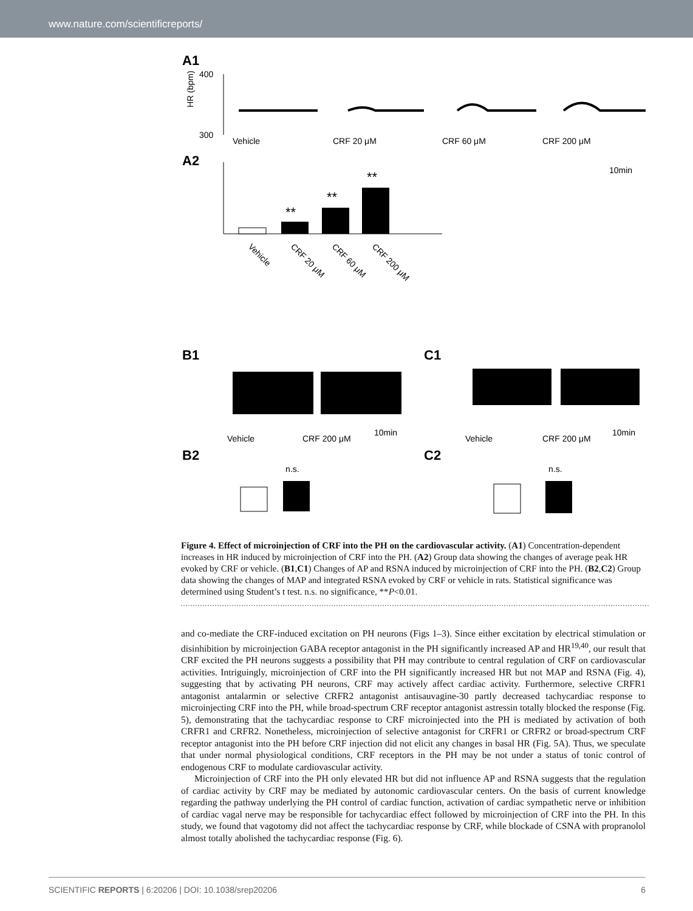www.nature.com/scientificreports/
A1
400
300
HR (bpm)
Vehicle
CRF 20 μM
CRF 60 μM
CRF 200 μM
10min
A2
**
**
**
Vehicle
CRF 20 μM
CRF 60 μM
CRF 200 μM
B1
C1
Vehicle
CRF 200 μM
10min
Vehicle
CRF 200 μM
10min
B2
C2
n.s.
n.s.
Figure 4. Effect of microinjection of CRF into the PH on the cardiovascular activity. (A1) Concentration-dependent increases in HR induced by microinjection of CRF into the PH. (A2) Group data showing the changes of average peak HR evoked by CRF or vehicle. (B1,C1) Changes of AP and RSNA induced by microinjection of CRF into the PH. (B2,C2) Group data showing the changes of MAP and integrated RSNA evoked by CRF or vehicle in rats. Statistical significance was determined using Student’s t test. n.s. no significance, **P<0.01.
and co-mediate the CRF-induced excitation on PH neurons (Figs 1–3). Since either excitation by electrical stimulation or disinhibition by microinjection GABA receptor antagonist in the PH significantly increased AP and HR<sup>19,40</sup>, our result that CRF excited the PH neurons suggests a possibility that PH may contribute to central regulation of CRF on cardiovascular activities. Intriguingly, microinjection of CRF into the PH significantly increased HR but not MAP and RSNA (Fig. 4), suggesting that by activating PH neurons, CRF may actively affect cardiac activity. Furthermore, selective CRFR1 antagonist antalarmin or selective CRFR2 antagonist antisauvagine-30 partly decreased tachycardiac response to microinjecting CRF into the PH, while broad-spectrum CRF receptor antagonist astressin totally blocked the response (Fig. 5), demonstrating that the tachycardiac response to CRF microinjected into the PH is mediated by activation of both CRFR1 and CRFR2. Nonetheless, microinjection of selective antagonist for CRFR1 or CRFR2 or broad-spectrum CRF receptor antagonist into the PH before CRF injection did not elicit any changes in basal HR (Fig. 5A). Thus, we speculate that under normal physiological conditions, CRF receptors in the PH may be not under a status of tonic control of endogenous CRF to modulate cardiovascular activity.
Microinjection of CRF into the PH only elevated HR but did not influence AP and RSNA suggests that the regulation of cardiac activity by CRF may be mediated by autonomic cardiovascular centers. On the basis of current knowledge regarding the pathway underlying the PH control of cardiac function, activation of cardiac sympathetic nerve or inhibition of cardiac vagal nerve may be responsible for tachycardiac effect followed by microinjection of CRF into the PH. In this study, we found that vagotomy did not affect the tachycardiac response by CRF, while blockade of CSNA with propranolol almost totally abolished the tachycardiac response (Fig. 6).
SCIENTIFIC REPORTS | 6:20206 | DOI: 10.1038/srep20206 6